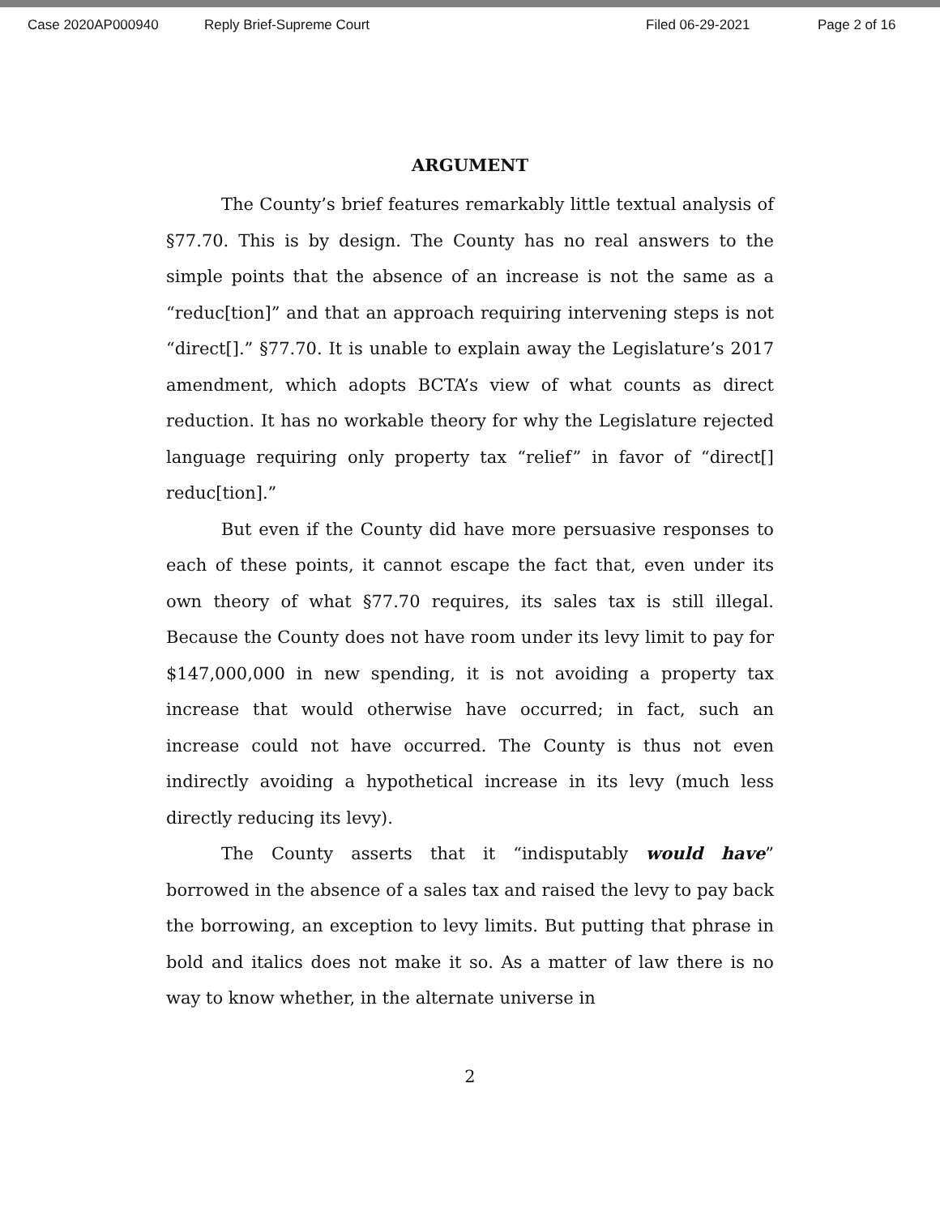Case 2020AP000940 Reply Brief-Supreme Court Filed 06-29-2021 Page 2 of 16
ARGUMENT
The County’s brief features remarkably little textual analysis of §77.70. This is by design. The County has no real answers to the simple points that the absence of an increase is not the same as a “reduc[tion]” and that an approach requiring intervening steps is not “direct[].” §77.70. It is unable to explain away the Legislature’s 2017 amendment, which adopts BCTA’s view of what counts as direct reduction. It has no workable theory for why the Legislature rejected language requiring only property tax “relief” in favor of “direct[] reduc[tion].”
But even if the County did have more persuasive responses to each of these points, it cannot escape the fact that, even under its own theory of what §77.70 requires, its sales tax is still illegal. Because the County does not have room under its levy limit to pay for $147,000,000 in new spending, it is not avoiding a property tax increase that would otherwise have occurred; in fact, such an increase could not have occurred. The County is thus not even indirectly avoiding a hypothetical increase in its levy (much less directly reducing its levy).
The County asserts that it “indisputably would have” borrowed in the absence of a sales tax and raised the levy to pay back the borrowing, an exception to levy limits. But putting that phrase in bold and italics does not make it so. As a matter of law there is no way to know whether, in the alternate universe in
2